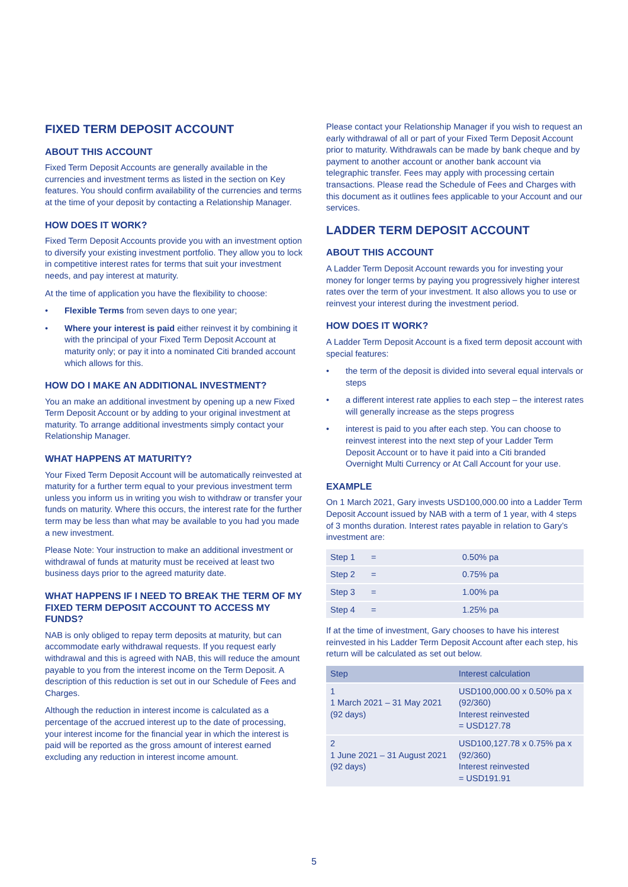FIXED TERM DEPOSIT ACCOUNT
ABOUT THIS ACCOUNT
Fixed Term Deposit Accounts are generally available in the currencies and investment terms as listed in the section on Key features. You should confirm availability of the currencies and terms at the time of your deposit by contacting a Relationship Manager.
HOW DOES IT WORK?
Fixed Term Deposit Accounts provide you with an investment option to diversify your existing investment portfolio. They allow you to lock in competitive interest rates for terms that suit your investment needs, and pay interest at maturity.
At the time of application you have the flexibility to choose:
• Flexible Terms from seven days to one year;
• Where your interest is paid either reinvest it by combining it with the principal of your Fixed Term Deposit Account at maturity only; or pay it into a nominated Citi branded account which allows for this.
HOW DO I MAKE AN ADDITIONAL INVESTMENT?
You an make an additional investment by opening up a new Fixed Term Deposit Account or by adding to your original investment at maturity. To arrange additional investments simply contact your Relationship Manager.
WHAT HAPPENS AT MATURITY?
Your Fixed Term Deposit Account will be automatically reinvested at maturity for a further term equal to your previous investment term unless you inform us in writing you wish to withdraw or transfer your funds on maturity. Where this occurs, the interest rate for the further term may be less than what may be available to you had you made a new investment.
Please Note: Your instruction to make an additional investment or withdrawal of funds at maturity must be received at least two business days prior to the agreed maturity date.
WHAT HAPPENS IF I NEED TO BREAK THE TERM OF MY FIXED TERM DEPOSIT ACCOUNT TO ACCESS MY FUNDS?
NAB is only obliged to repay term deposits at maturity, but can accommodate early withdrawal requests. If you request early withdrawal and this is agreed with NAB, this will reduce the amount payable to you from the interest income on the Term Deposit. A description of this reduction is set out in our Schedule of Fees and Charges.
Although the reduction in interest income is calculated as a percentage of the accrued interest up to the date of processing, your interest income for the financial year in which the interest is paid will be reported as the gross amount of interest earned excluding any reduction in interest income amount.
Please contact your Relationship Manager if you wish to request an early withdrawal of all or part of your Fixed Term Deposit Account prior to maturity. Withdrawals can be made by bank cheque and by payment to another account or another bank account via telegraphic transfer. Fees may apply with processing certain transactions. Please read the Schedule of Fees and Charges with this document as it outlines fees applicable to your Account and our services.
LADDER TERM DEPOSIT ACCOUNT
ABOUT THIS ACCOUNT
A Ladder Term Deposit Account rewards you for investing your money for longer terms by paying you progressively higher interest rates over the term of your investment. It also allows you to use or reinvest your interest during the investment period.
HOW DOES IT WORK?
A Ladder Term Deposit Account is a fixed term deposit account with special features:
• the term of the deposit is divided into several equal intervals or steps
• a different interest rate applies to each step – the interest rates will generally increase as the steps progress
• interest is paid to you after each step. You can choose to reinvest interest into the next step of your Ladder Term Deposit Account or to have it paid into a Citi branded Overnight Multi Currency or At Call Account for your use.
EXAMPLE
On 1 March 2021, Gary invests USD100,000.00 into a Ladder Term Deposit Account issued by NAB with a term of 1 year, with 4 steps of 3 months duration. Interest rates payable in relation to Gary’s investment are:
| Step 1 | = | 0.50% pa |
| Step 2 | = | 0.75% pa |
| Step 3 | = | 1.00% pa |
| Step 4 | = | 1.25% pa |
If at the time of investment, Gary chooses to have his interest reinvested in his Ladder Term Deposit Account after each step, his return will be calculated as set out below.
| Step | Interest calculation |
| --- | --- |
| 1 1 March 2021 – 31 May 2021 (92 days) | USD100,000.00 x 0.50% pa x (92/360) Interest reinvested = USD127.78 |
| 2 1 June 2021 – 31 August 2021 (92 days) | USD100,127.78 x 0.75% pa x (92/360) Interest reinvested = USD191.91 |
5